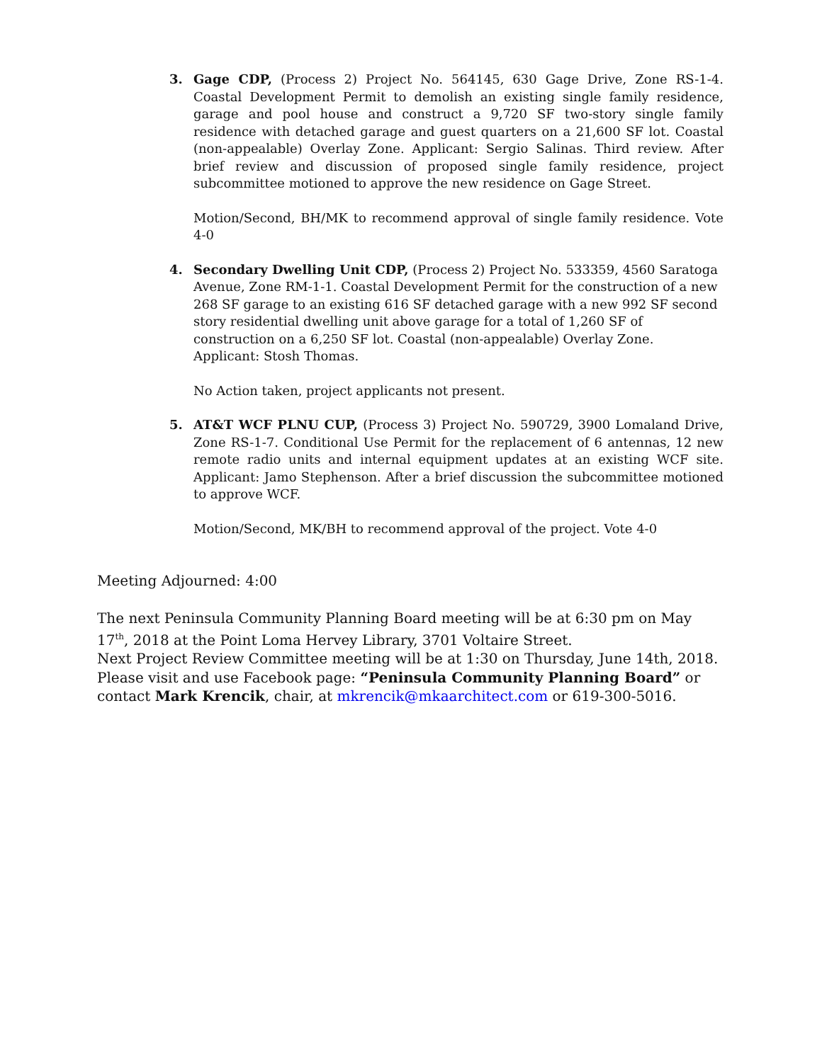3. Gage CDP, (Process 2) Project No. 564145, 630 Gage Drive, Zone RS-1-4. Coastal Development Permit to demolish an existing single family residence, garage and pool house and construct a 9,720 SF two-story single family residence with detached garage and guest quarters on a 21,600 SF lot. Coastal (non-appealable) Overlay Zone. Applicant: Sergio Salinas. Third review. After brief review and discussion of proposed single family residence, project subcommittee motioned to approve the new residence on Gage Street.
Motion/Second, BH/MK to recommend approval of single family residence. Vote 4-0
4. Secondary Dwelling Unit CDP, (Process 2) Project No. 533359, 4560 Saratoga Avenue, Zone RM-1-1. Coastal Development Permit for the construction of a new 268 SF garage to an existing 616 SF detached garage with a new 992 SF second story residential dwelling unit above garage for a total of 1,260 SF of construction on a 6,250 SF lot. Coastal (non-appealable) Overlay Zone. Applicant: Stosh Thomas.
No Action taken, project applicants not present.
5. AT&T WCF PLNU CUP, (Process 3) Project No. 590729, 3900 Lomaland Drive, Zone RS-1-7. Conditional Use Permit for the replacement of 6 antennas, 12 new remote radio units and internal equipment updates at an existing WCF site. Applicant: Jamo Stephenson. After a brief discussion the subcommittee motioned to approve WCF.
Motion/Second, MK/BH to recommend approval of the project. Vote 4-0
Meeting Adjourned: 4:00
The next Peninsula Community Planning Board meeting will be at 6:30 pm on May 17<sup>th</sup>, 2018 at the Point Loma Hervey Library, 3701 Voltaire Street.
Next Project Review Committee meeting will be at 1:30 on Thursday, June 14th, 2018.
Please visit and use Facebook page: “Peninsula Community Planning Board” or contact Mark Krencik, chair, at mkrencik@mkaarchitect.com or 619-300-5016.